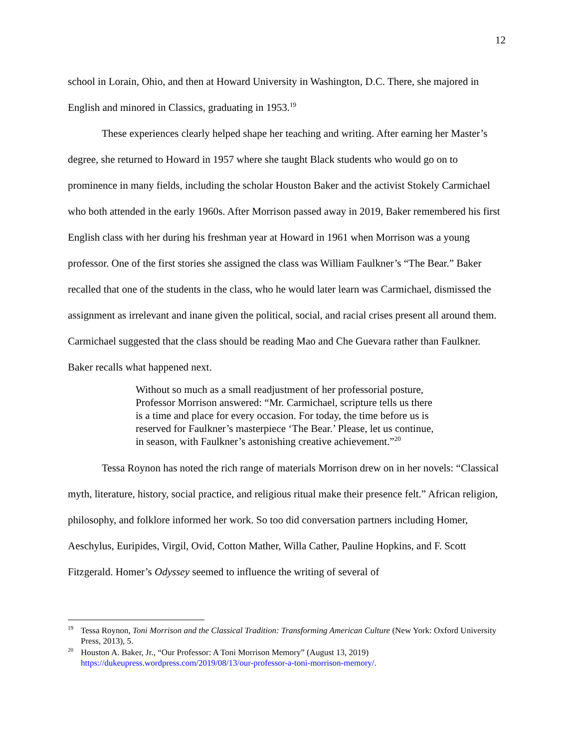12
school in Lorain, Ohio, and then at Howard University in Washington, D.C. There, she majored in English and minored in Classics, graduating in 1953.<sup>19</sup>
These experiences clearly helped shape her teaching and writing. After earning her Master’s degree, she returned to Howard in 1957 where she taught Black students who would go on to prominence in many fields, including the scholar Houston Baker and the activist Stokely Carmichael who both attended in the early 1960s. After Morrison passed away in 2019, Baker remembered his first English class with her during his freshman year at Howard in 1961 when Morrison was a young professor. One of the first stories she assigned the class was William Faulkner’s “The Bear.” Baker recalled that one of the students in the class, who he would later learn was Carmichael, dismissed the assignment as irrelevant and inane given the political, social, and racial crises present all around them. Carmichael suggested that the class should be reading Mao and Che Guevara rather than Faulkner. Baker recalls what happened next.
Without so much as a small readjustment of her professorial posture, Professor Morrison answered: “Mr. Carmichael, scripture tells us there is a time and place for every occasion. For today, the time before us is reserved for Faulkner’s masterpiece ‘The Bear.’ Please, let us continue, in season, with Faulkner’s astonishing creative achievement.”<sup>20</sup>
Tessa Roynon has noted the rich range of materials Morrison drew on in her novels: “Classical myth, literature, history, social practice, and religious ritual make their presence felt.” African religion, philosophy, and folklore informed her work. So too did conversation partners including Homer, Aeschylus, Euripides, Virgil, Ovid, Cotton Mather, Willa Cather, Pauline Hopkins, and F. Scott Fitzgerald. Homer’s Odyssey seemed to influence the writing of several of
<sup>19</sup> Tessa Roynon, Toni Morrison and the Classical Tradition: Transforming American Culture (New York: Oxford University Press, 2013), 5.
<sup>20</sup> Houston A. Baker, Jr., “Our Professor: A Toni Morrison Memory” (August 13, 2019) https://dukeupress.wordpress.com/2019/08/13/our-professor-a-toni-morrison-memory/.